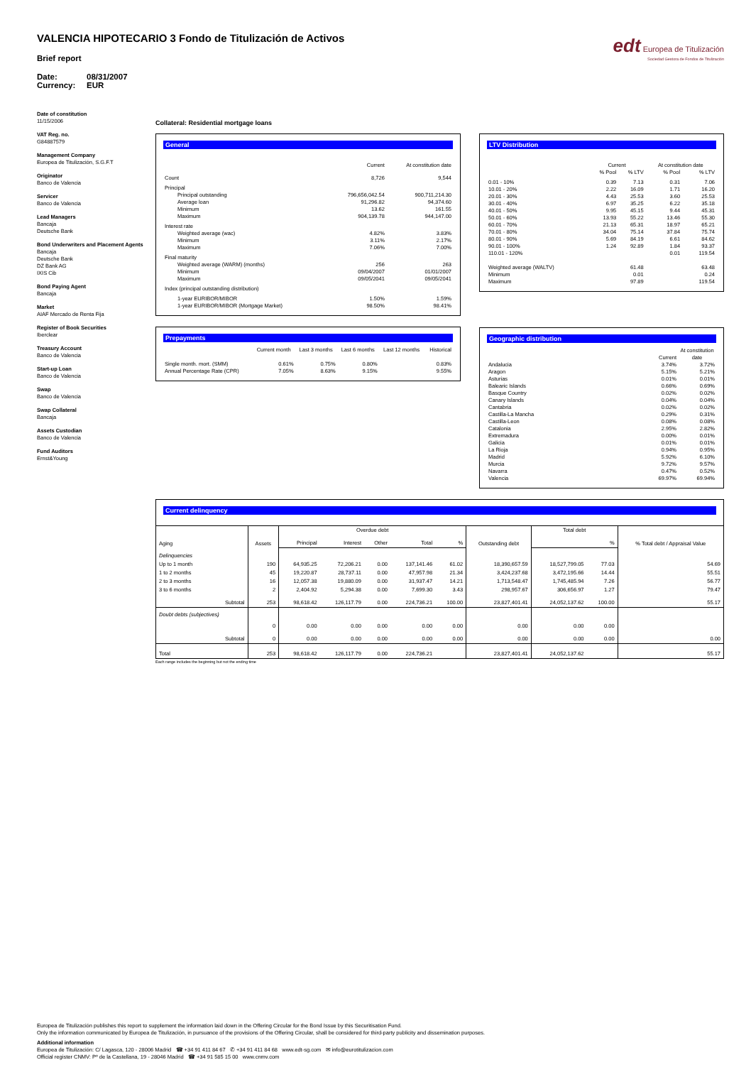VALENCIA HIPOTECARIO 3 Fondo de Titulización de Activos
Brief report
Date: 08/31/2007
Currency: EUR
edt Europea de Titulización
Sociedad Gestora de Fondos de Titulización
Date of constitution
11/15/2006
VAT Reg. no.
G84887579
Management Company
Europea de Titulización, S.G.F.T
Originator
Banco de Valencia
Servicer
Banco de Valencia
Lead Managers
Bancaja
Deutsche Bank
Bond Underwriters and Placement Agents
Bancaja
Deutsche Bank
DZ Bank AG
IXIS Cib
Bond Paying Agent
Bancaja
Market
AIAF Mercado de Renta Fija
Register of Book Securities
Iberclear
Treasury Account
Banco de Valencia
Start-up Loan
Banco de Valencia
Swap
Banco de Valencia
Swap Collateral
Bancaja
Assets Custodian
Banco de Valencia
Fund Auditors
Ernst&Young
Collateral: Residential mortgage loans
General
| | Current | At constitution date |
| --- | --- | --- |
| Count | 8,726 | 9,544 |
| Principal | | |
| Principal outstanding | 796,656,042.54 | 900,711,214.30 |
| Average loan | 91,296.82 | 94,374.60 |
| Minimum | 13.62 | 161.55 |
| Maximum | 904,139.78 | 944,147.00 |
| Interest rate | | |
| Weighted average (wac) | 4.82% | 3.83% |
| Minimum | 3.11% | 2.17% |
| Maximum | 7.06% | 7.00% |
| Final maturity | | |
| Weighted average (WARM) (months) | 256 | 263 |
| Minimum | 09/04/2007 | 01/01/2007 |
| Maximum | 09/05/2041 | 09/05/2041 |
| Index (principal outstanding distribution) | | |
| 1-year EURIBOR/MIBOR | 1.50% | 1.59% |
| 1-year EURIBOR/MIBOR (Mortgage Market) | 98.50% | 98.41% |
Prepayments
| | Current month | Last 3 months | Last 6 months | Last 12 months | Historical |
| --- | --- | --- | --- | --- | --- |
| Single month. mort. (SMM) | 0.61% | 0.75% | 0.80% | | 0.83% |
| Annual Percentage Rate (CPR) | 7.05% | 8.63% | 9.15% | | 9.55% |
LTV Distribution
| | Current | | At constitution date | |
| --- | --- | --- | --- | --- |
| | % Pool | % LTV | % Pool | % LTV |
| 0.01 - 10% | 0.39 | 7.13 | 0.31 | 7.06 |
| 10.01 - 20% | 2.22 | 16.09 | 1.71 | 16.20 |
| 20.01 - 30% | 4.43 | 25.53 | 3.60 | 25.53 |
| 30.01 - 40% | 6.97 | 35.25 | 6.22 | 35.18 |
| 40.01 - 50% | 9.95 | 45.15 | 9.44 | 45.31 |
| 50.01 - 60% | 13.93 | 55.22 | 13.46 | 55.30 |
| 60.01 - 70% | 21.13 | 65.31 | 18.97 | 65.21 |
| 70.01 - 80% | 34.04 | 75.14 | 37.84 | 75.74 |
| 80.01 - 90% | 5.69 | 84.19 | 6.61 | 84.62 |
| 90.01 - 100% | 1.24 | 92.89 | 1.84 | 93.37 |
| 110.01 - 120% | | | 0.01 | 119.54 |
| Weighted average (WALTV) | | 61.48 | | 63.48 |
| Minimum | | 0.01 | | 0.24 |
| Maximum | | 97.89 | | 119.54 |
Geographic distribution
| | Current | At constitution date |
| --- | --- | --- |
| Andalucia | 3.74% | 3.72% |
| Aragon | 5.15% | 5.21% |
| Asturias | 0.01% | 0.01% |
| Balearic Islands | 0.66% | 0.69% |
| Basque Country | 0.02% | 0.02% |
| Canary Islands | 0.04% | 0.04% |
| Cantabria | 0.02% | 0.02% |
| Castilla-La Mancha | 0.29% | 0.31% |
| Castilla-Leon | 0.08% | 0.08% |
| Catalonia | 2.95% | 2.82% |
| Extremadura | 0.00% | 0.01% |
| Galicia | 0.01% | 0.01% |
| La Rioja | 0.94% | 0.95% |
| Madrid | 5.92% | 6.10% |
| Murcia | 9.72% | 9.57% |
| Navarra | 0.47% | 0.52% |
| Valencia | 69.97% | 69.94% |
Current delinquency
| Aging | Assets | Overdue debt | | | | | Outstanding debt | Total debt | | % Total debt / Appraisal Value |
| --- | --- | --- | --- | --- | --- | --- | --- | --- | --- | --- |
| | | Principal | Interest | Other | Total | % | | | % | |
| Delinquencies | | | | | | | | | | |
| Up to 1 month | 190 | 64,935.25 | 72,206.21 | 0.00 | 137,141.46 | 61.02 | 18,390,657.59 | 18,527,799.05 | 77.03 | 54.69 |
| 1 to 2 months | 45 | 19,220.87 | 28,737.11 | 0.00 | 47,957.98 | 21.34 | 3,424,237.68 | 3,472,195.66 | 14.44 | 55.51 |
| 2 to 3 months | 16 | 12,057.38 | 19,880.09 | 0.00 | 31,937.47 | 14.21 | 1,713,548.47 | 1,745,485.94 | 7.26 | 56.77 |
| 3 to 6 months | 2 | 2,404.92 | 5,294.38 | 0.00 | 7,699.30 | 3.43 | 298,957.67 | 306,656.97 | 1.27 | 79.47 |
| Subtotal | 253 | 98,618.42 | 126,117.79 | 0.00 | 224,736.21 | 100.00 | 23,827,401.41 | 24,052,137.62 | 100.00 | 55.17 |
| Doubt debts (subjectives) | | | | | | | | | | |
| | 0 | 0.00 | 0.00 | 0.00 | 0.00 | 0.00 | 0.00 | 0.00 | 0.00 | |
| Subtotal | 0 | 0.00 | 0.00 | 0.00 | 0.00 | 0.00 | 0.00 | 0.00 | 0.00 | 0.00 |
| Total | 253 | 98,618.42 | 126,117.79 | 0.00 | 224,736.21 | | 23,827,401.41 | 24,052,137.62 | | 55.17 |
Each range includes the beginning but not the ending time
Europea de Titulización publishes this report to supplement the information laid down in the Offering Circular for the Bond Issue by this Securitisation Fund.
Only the information communicated by Europea de Titulización, in pursuance of the provisions of the Offering Circular, shall be considered for third-party publicity and dissemination purposes.
Additional information
Europea de Titulización: C/ Lagasca, 120 - 28006 Madrid ☎ +34 91 411 84 67 ✆ +34 91 411 84 68 www.edt-sg.com ✉ info@eurotitulizacion.com
Official register CNMV: Pº de la Castellana, 19 - 28046 Madrid ☎ +34 91 585 15 00 www.cnmv.com